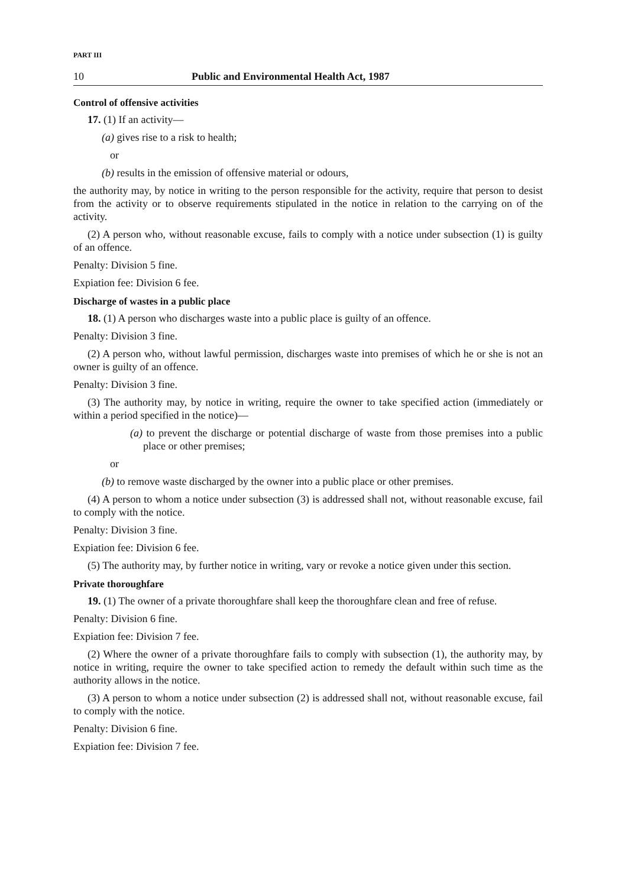PART III
10 Public and Environmental Health Act, 1987
Control of offensive activities
17. (1) If an activity—
(a) gives rise to a risk to health;
or
(b) results in the emission of offensive material or odours,
the authority may, by notice in writing to the person responsible for the activity, require that person to desist from the activity or to observe requirements stipulated in the notice in relation to the carrying on of the activity.
(2) A person who, without reasonable excuse, fails to comply with a notice under subsection (1) is guilty of an offence.
Penalty: Division 5 fine.
Expiation fee: Division 6 fee.
Discharge of wastes in a public place
18. (1) A person who discharges waste into a public place is guilty of an offence.
Penalty: Division 3 fine.
(2) A person who, without lawful permission, discharges waste into premises of which he or she is not an owner is guilty of an offence.
Penalty: Division 3 fine.
(3) The authority may, by notice in writing, require the owner to take specified action (immediately or within a period specified in the notice)—
(a) to prevent the discharge or potential discharge of waste from those premises into a public place or other premises;
or
(b) to remove waste discharged by the owner into a public place or other premises.
(4) A person to whom a notice under subsection (3) is addressed shall not, without reasonable excuse, fail to comply with the notice.
Penalty: Division 3 fine.
Expiation fee: Division 6 fee.
(5) The authority may, by further notice in writing, vary or revoke a notice given under this section.
Private thoroughfare
19. (1) The owner of a private thoroughfare shall keep the thoroughfare clean and free of refuse.
Penalty: Division 6 fine.
Expiation fee: Division 7 fee.
(2) Where the owner of a private thoroughfare fails to comply with subsection (1), the authority may, by notice in writing, require the owner to take specified action to remedy the default within such time as the authority allows in the notice.
(3) A person to whom a notice under subsection (2) is addressed shall not, without reasonable excuse, fail to comply with the notice.
Penalty: Division 6 fine.
Expiation fee: Division 7 fee.